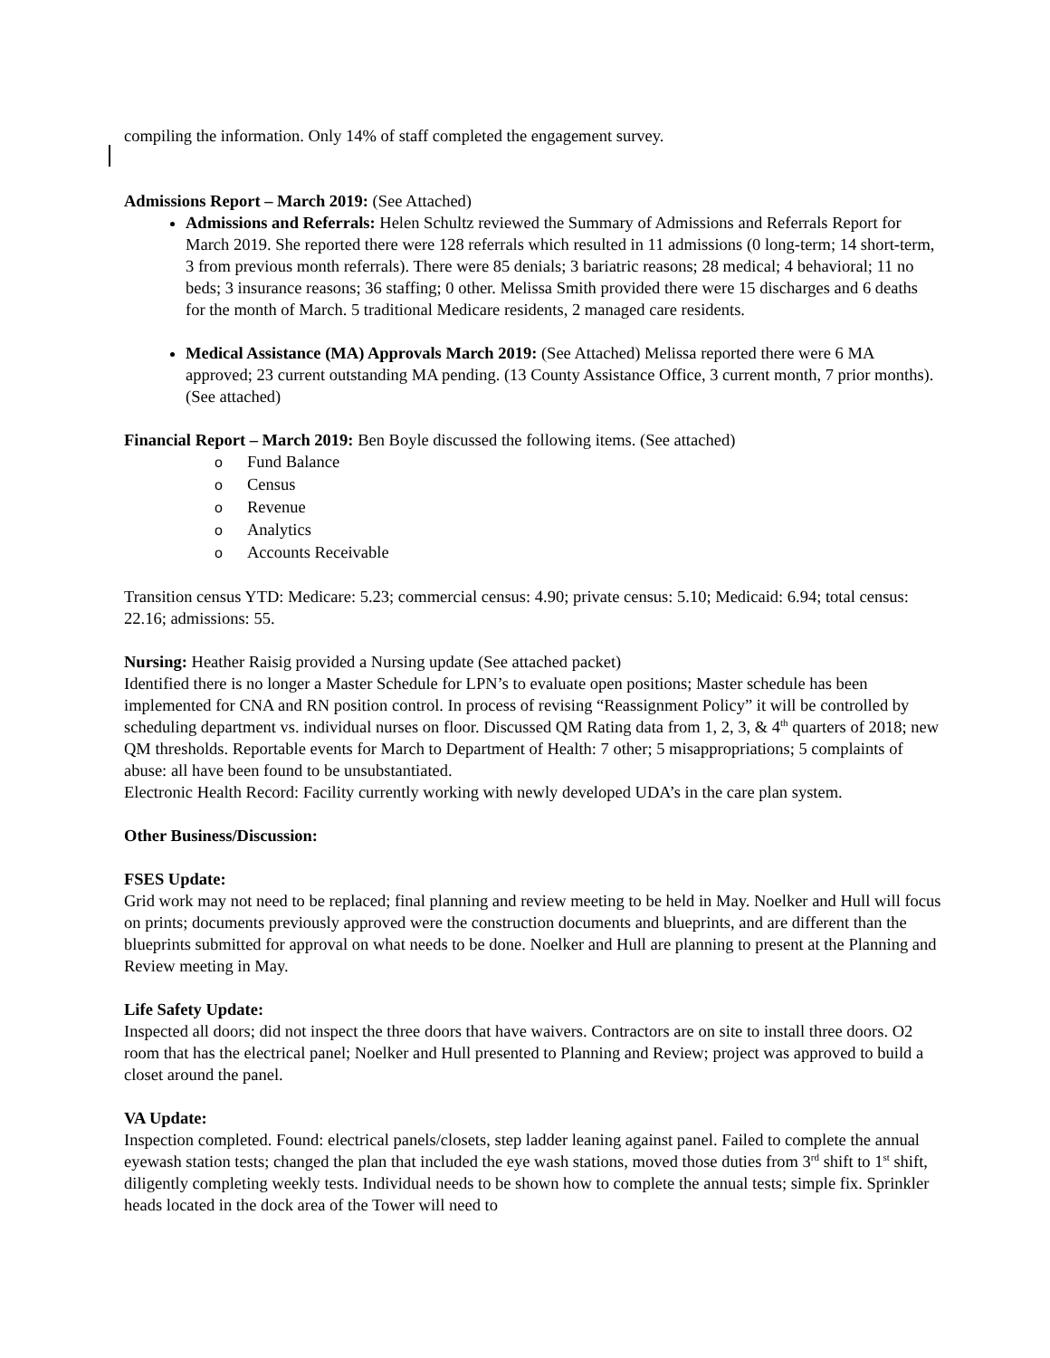compiling the information. Only 14% of staff completed the engagement survey.
Admissions Report – March 2019: (See Attached)
Admissions and Referrals: Helen Schultz reviewed the Summary of Admissions and Referrals Report for March 2019. She reported there were 128 referrals which resulted in 11 admissions (0 long-term; 14 short-term, 3 from previous month referrals). There were 85 denials; 3 bariatric reasons; 28 medical; 4 behavioral; 11 no beds; 3 insurance reasons; 36 staffing; 0 other. Melissa Smith provided there were 15 discharges and 6 deaths for the month of March. 5 traditional Medicare residents, 2 managed care residents.
Medical Assistance (MA) Approvals March 2019: (See Attached) Melissa reported there were 6 MA approved; 23 current outstanding MA pending. (13 County Assistance Office, 3 current month, 7 prior months). (See attached)
Financial Report – March 2019: Ben Boyle discussed the following items. (See attached)
o Fund Balance
o Census
o Revenue
o Analytics
o Accounts Receivable
Transition census YTD: Medicare: 5.23; commercial census: 4.90; private census: 5.10; Medicaid: 6.94; total census: 22.16; admissions: 55.
Nursing: Heather Raisig provided a Nursing update (See attached packet)
Identified there is no longer a Master Schedule for LPN’s to evaluate open positions; Master schedule has been implemented for CNA and RN position control. In process of revising “Reassignment Policy” it will be controlled by scheduling department vs. individual nurses on floor. Discussed QM Rating data from 1, 2, 3, & 4<sup>th</sup> quarters of 2018; new QM thresholds. Reportable events for March to Department of Health: 7 other; 5 misappropriations; 5 complaints of abuse: all have been found to be unsubstantiated.
Electronic Health Record: Facility currently working with newly developed UDA’s in the care plan system.
Other Business/Discussion:
FSES Update:
Grid work may not need to be replaced; final planning and review meeting to be held in May. Noelker and Hull will focus on prints; documents previously approved were the construction documents and blueprints, and are different than the blueprints submitted for approval on what needs to be done. Noelker and Hull are planning to present at the Planning and Review meeting in May.
Life Safety Update:
Inspected all doors; did not inspect the three doors that have waivers. Contractors are on site to install three doors. O2 room that has the electrical panel; Noelker and Hull presented to Planning and Review; project was approved to build a closet around the panel.
VA Update:
Inspection completed. Found: electrical panels/closets, step ladder leaning against panel. Failed to complete the annual eyewash station tests; changed the plan that included the eye wash stations, moved those duties from 3<sup>rd</sup> shift to 1<sup>st</sup> shift, diligently completing weekly tests. Individual needs to be shown how to complete the annual tests; simple fix. Sprinkler heads located in the dock area of the Tower will need to